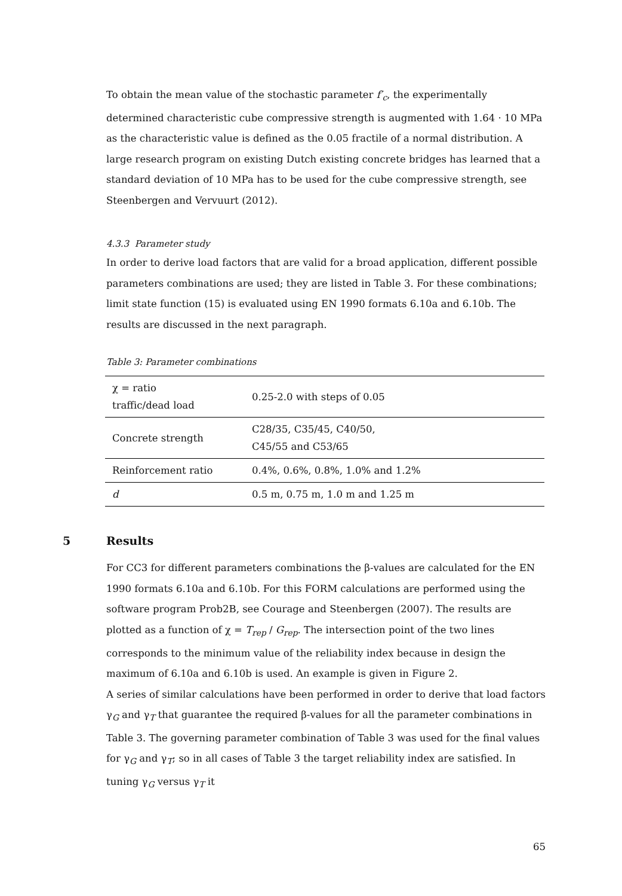To obtain the mean value of the stochastic parameter f′<sub>c</sub>, the experimentally determined characteristic cube compressive strength is augmented with 1.64 · 10 MPa as the characteristic value is defined as the 0.05 fractile of a normal distribution. A large research program on existing Dutch existing concrete bridges has learned that a standard deviation of 10 MPa has to be used for the cube compressive strength, see Steenbergen and Vervuurt (2012).
4.3.3 Parameter study
In order to derive load factors that are valid for a broad application, different possible parameters combinations are used; they are listed in Table 3. For these combinations; limit state function (15) is evaluated using EN 1990 formats 6.10a and 6.10b. The results are discussed in the next paragraph.
Table 3: Parameter combinations
| χ = ratio traffic/dead load | 0.25-2.0 with steps of 0.05 |
| Concrete strength | C28/35, C35/45, C40/50, C45/55 and C53/65 |
| Reinforcement ratio | 0.4%, 0.6%, 0.8%, 1.0% and 1.2% |
| d | 0.5 m, 0.75 m, 1.0 m and 1.25 m |
5 Results
For CC3 for different parameters combinations the β-values are calculated for the EN 1990 formats 6.10a and 6.10b. For this FORM calculations are performed using the software program Prob2B, see Courage and Steenbergen (2007). The results are plotted as a function of χ = T<sub>rep</sub> / G<sub>rep</sub>. The intersection point of the two lines corresponds to the minimum value of the reliability index because in design the maximum of 6.10a and 6.10b is used. An example is given in Figure 2.
A series of similar calculations have been performed in order to derive that load factors γ<sub>G</sub> and γ<sub>T</sub> that guarantee the required β-values for all the parameter combinations in Table 3. The governing parameter combination of Table 3 was used for the final values for γ<sub>G</sub> and γ<sub>T</sub>; so in all cases of Table 3 the target reliability index are satisfied. In tuning γ<sub>G</sub> versus γ<sub>T</sub> it
65